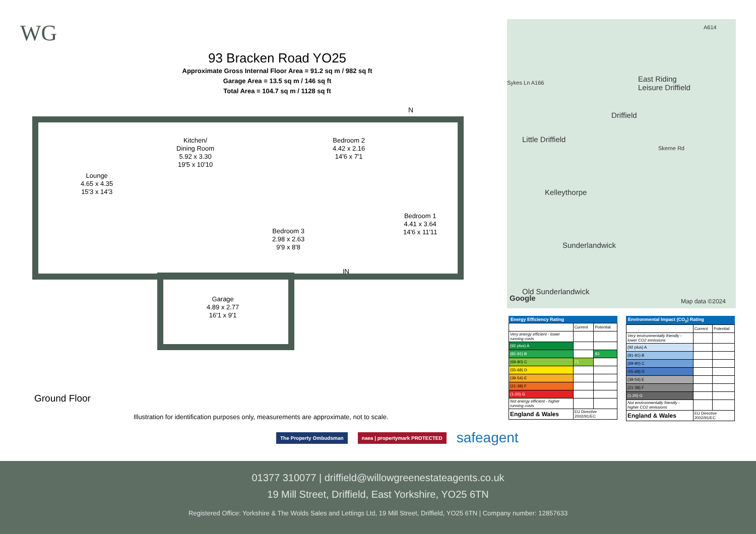WG
93 Bracken Road YO25
Approximate Gross Internal Floor Area = 91.2 sq m / 982 sq ft
Garage Area = 13.5 sq m / 146 sq ft
Total Area = 104.7 sq m / 1128 sq ft
N
Lounge
4.65 x 4.35
15'3 x 14'3
Kitchen/
Dining Room
5.92 x 3.30
19'5 x 10'10
Bedroom 2
4.42 x 2.16
14'6 x 7'1
Bedroom 3
2.98 x 2.63
9'9 x 8'8
Bedroom 1
4.41 x 3.64
14'6 x 11'11
IN
Garage
4.89 x 2.77
16'1 x 9'1
Ground Floor
Illustration for identification purposes only, measurements are approximate, not to scale.
East Riding
Leisure Driffield
Driffield
Little Driffield
Kelleythorpe
Sunderlandwick
Old Sunderlandwick
Sykes Ln A166
A614
Skerne Rd
Google Map data ©2024
Energy Efficiency Rating
| | Current | Potential |
| Very energy efficient - lower running costs | | |
| (92 plus) A | | |
| (81-91) B | | 83 |
| (69-80) C | 71 | |
| (55-68) D | | |
| (39-54) E | | |
| (21-38) F | | |
| (1-20) G | | |
| Not energy efficient - higher running costs | | |
| England & Wales | EU Directive 2002/91/EC | |
Environmental Impact (CO<sub>2</sub>) Rating
| | Current | Potential |
| Very environmentally friendly - lower CO2 emissions | | |
| (92 plus) A | | |
| (81-91) B | | |
| (69-80) C | | |
| (55-68) D | | |
| (39-54) E | | |
| (21-38) F | | |
| (1-20) G | | |
| Not environmentally friendly - higher CO2 emissions | | |
| England & Wales | EU Directive 2002/91/EC | |
The Property Ombudsman naea | propertymark PROTECTED
safeagent
01377 310077 | driffield@willowgreenestateagents.co.uk
19 Mill Street, Driffield, East Yorkshire, YO25 6TN
Registered Office: Yorkshire & The Wolds Sales and Lettings Ltd, 19 Mill Street, Driffield, YO25 6TN | Company number: 12857633